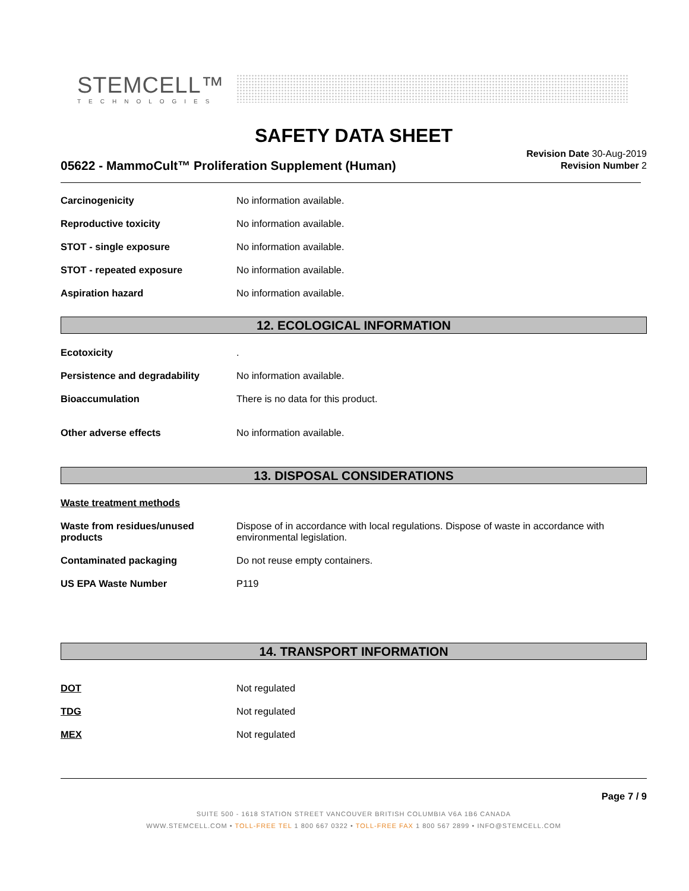STEMCELL™
TECHNOLOGIES
SAFETY DATA SHEET
05622 - MammoCult™ Proliferation Supplement (Human)
Revision Date 30-Aug-2019
Revision Number 2
Carcinogenicity No information available.
Reproductive toxicity No information available.
STOT - single exposure No information available.
STOT - repeated exposure No information available.
Aspiration hazard No information available.
12. ECOLOGICAL INFORMATION
Ecotoxicity .
Persistence and degradability No information available.
Bioaccumulation There is no data for this product.
Other adverse effects No information available.
13. DISPOSAL CONSIDERATIONS
Waste treatment methods
Waste from residues/unused products
Dispose of in accordance with local regulations. Dispose of waste in accordance with environmental legislation.
Contaminated packaging Do not reuse empty containers.
US EPA Waste Number P119
14. TRANSPORT INFORMATION
DOT Not regulated
TDG Not regulated
MEX Not regulated
Page 7 / 9
SUITE 500 - 1618 STATION STREET VANCOUVER BRITISH COLUMBIA V6A 1B6 CANADA
WWW.STEMCELL.COM • TOLL-FREE TEL 1 800 667 0322 • TOLL-FREE FAX 1 800 567 2899 • INFO@STEMCELL.COM